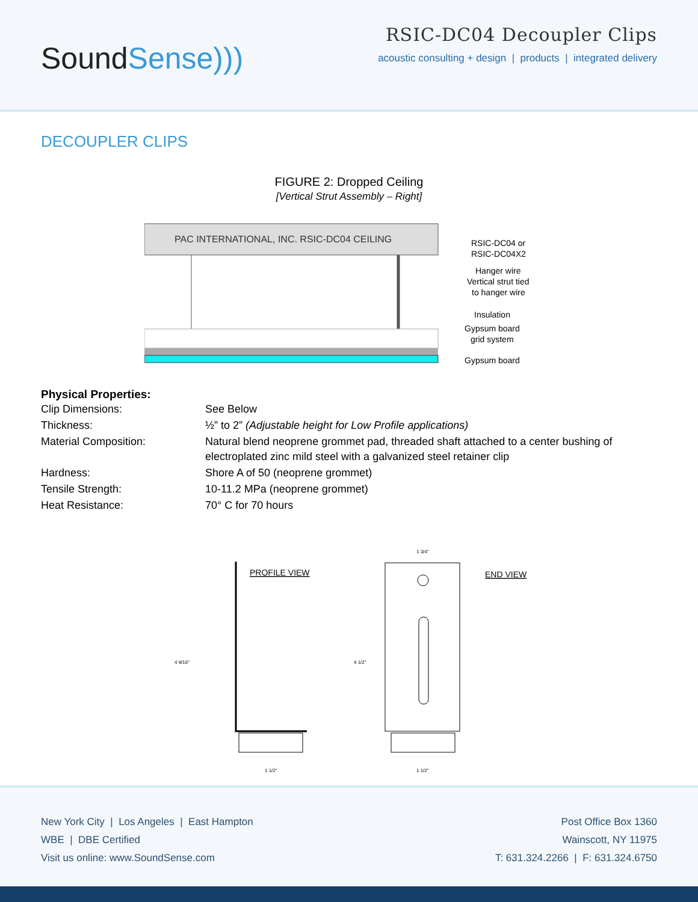SoundSense)))
RSIC-DC04 Decoupler Clips
acoustic consulting + design | products | integrated delivery
DECOUPLER CLIPS
FIGURE 2: Dropped Ceiling
[Vertical Strut Assembly – Right]
PAC INTERNATIONAL, INC. RSIC-DC04 CEILING
RSIC-DC04 or
RSIC-DC04X2
Hanger wire
Vertical strut tied
to hanger wire
Insulation
Gypsum board
grid system
Gypsum board
Physical Properties:
| Clip Dimensions: | See Below |
| Thickness: | ½” to 2” (Adjustable height for Low Profile applications) |
| Material Composition: | Natural blend neoprene grommet pad, threaded shaft attached to a center bushing of electroplated zinc mild steel with a galvanized steel retainer clip |
| Hardness: | Shore A of 50 (neoprene grommet) |
| Tensile Strength: | 10-11.2 MPa (neoprene grommet) |
| Heat Resistance: | 70° C for 70 hours |
PROFILE VIEW
4 9/16"
1 1/2"
1 3/4"
1 1/2"
4 1/2"
END VIEW
New York City | Los Angeles | East Hampton
WBE | DBE Certified
Visit us online: www.SoundSense.com
Post Office Box 1360
Wainscott, NY 11975
T: 631.324.2266 | F: 631.324.6750